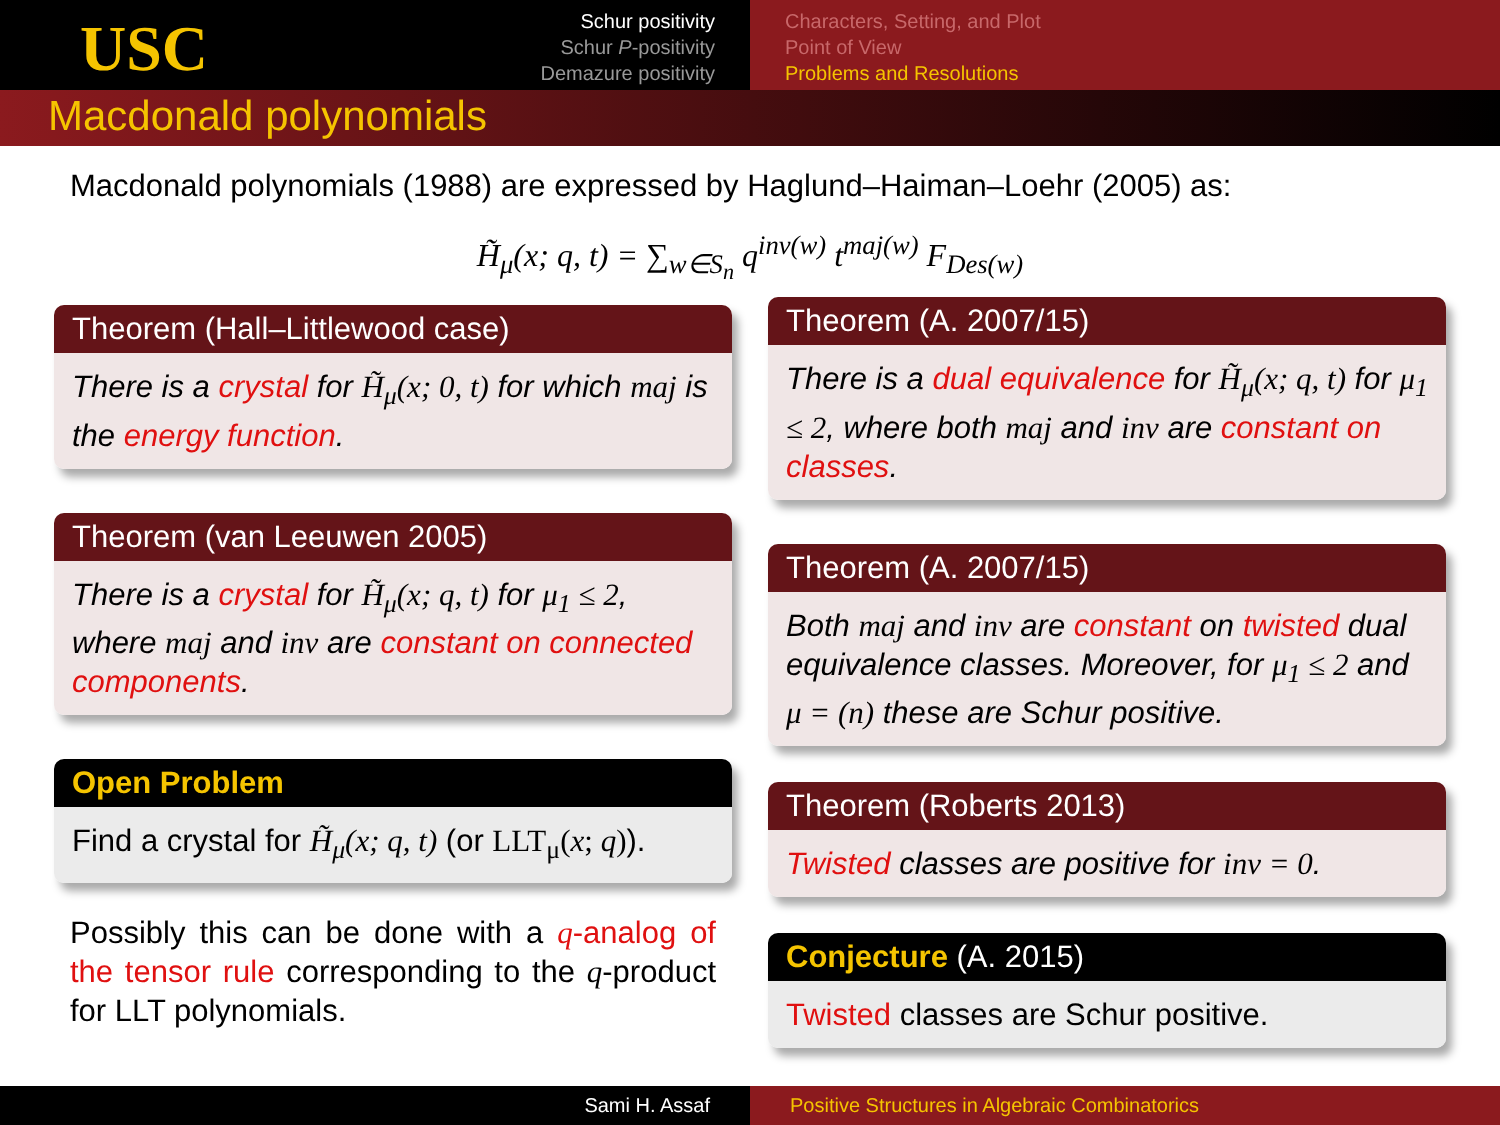USC
Schur positivity
Schur P-positivity
Demazure positivity
Characters, Setting, and Plot
Point of View
Problems and Resolutions
Macdonald polynomials
Macdonald polynomials (1988) are expressed by Haglund–Haiman–Loehr (2005) as:
H̃<sub>μ</sub>(x; q, t) = ∑<sub>w∈S<sub>n</sub></sub> q<sup>inv(w)</sup> t<sup>maj(w)</sup> F<sub>Des(w)</sub>
Theorem (Hall–Littlewood case)
There is a crystal for H̃<sub>μ</sub>(x; 0, t) for which maj is the energy function.
Theorem (van Leeuwen 2005)
There is a crystal for H̃<sub>μ</sub>(x; q, t) for μ<sub>1</sub> ≤ 2, where maj and inv are constant on connected components.
Open Problem
Find a crystal for H̃<sub>μ</sub>(x; q, t) (or LLT<sub>μ</sub>(x; q)).
Possibly this can be done with a q-analog of the tensor rule corresponding to the q-product for LLT polynomials.
Theorem (A. 2007/15)
There is a dual equivalence for H̃<sub>μ</sub>(x; q, t) for μ<sub>1</sub> ≤ 2, where both maj and inv are constant on classes.
Theorem (A. 2007/15)
Both maj and inv are constant on twisted dual equivalence classes. Moreover, for μ<sub>1</sub> ≤ 2 and μ = (n) these are Schur positive.
Theorem (Roberts 2013)
Twisted classes are positive for inv = 0.
Conjecture (A. 2015)
Twisted classes are Schur positive.
Sami H. Assaf Positive Structures in Algebraic Combinatorics